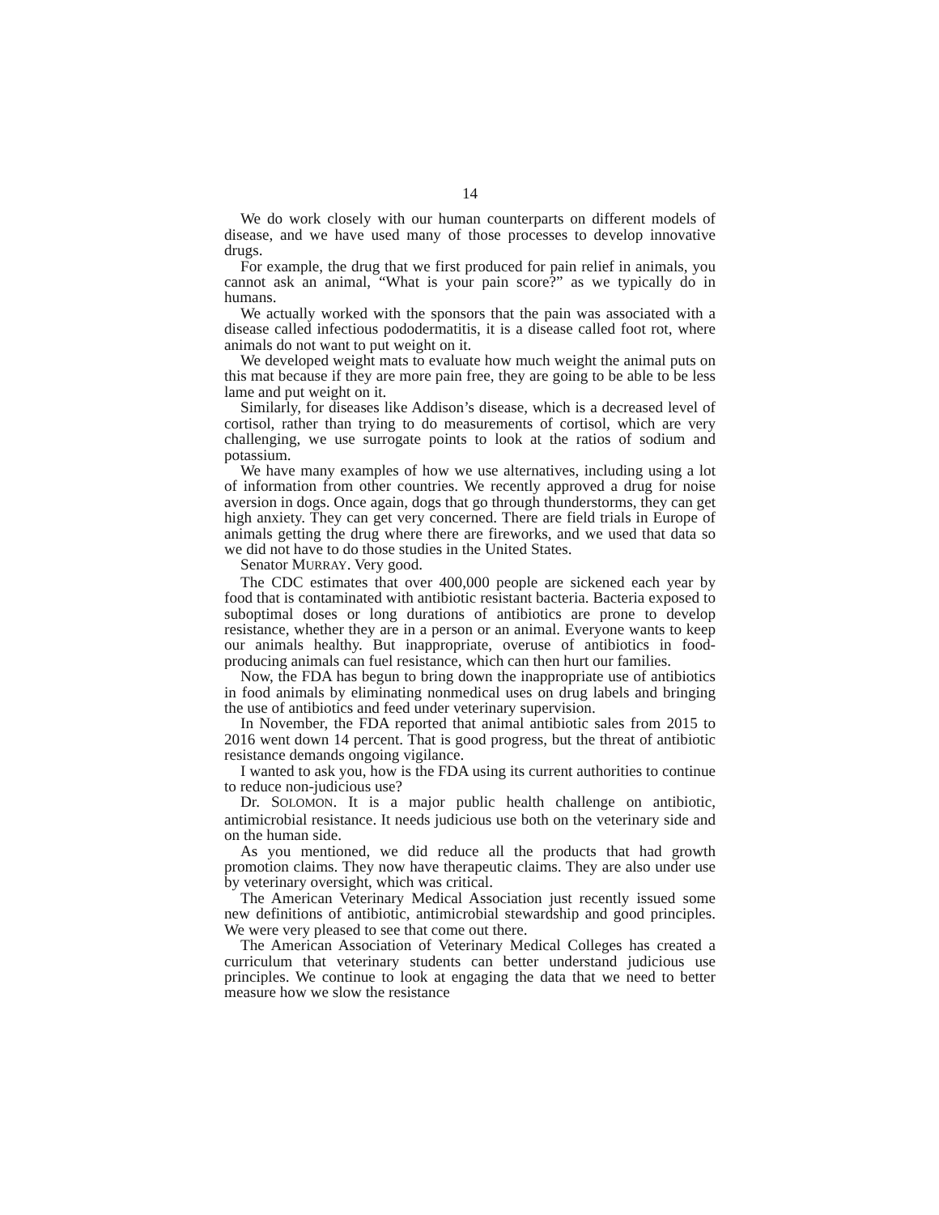14
We do work closely with our human counterparts on different models of disease, and we have used many of those processes to develop innovative drugs.
For example, the drug that we first produced for pain relief in animals, you cannot ask an animal, “What is your pain score?” as we typically do in humans.
We actually worked with the sponsors that the pain was associated with a disease called infectious pododermatitis, it is a disease called foot rot, where animals do not want to put weight on it.
We developed weight mats to evaluate how much weight the animal puts on this mat because if they are more pain free, they are going to be able to be less lame and put weight on it.
Similarly, for diseases like Addison’s disease, which is a decreased level of cortisol, rather than trying to do measurements of cortisol, which are very challenging, we use surrogate points to look at the ratios of sodium and potassium.
We have many examples of how we use alternatives, including using a lot of information from other countries. We recently approved a drug for noise aversion in dogs. Once again, dogs that go through thunderstorms, they can get high anxiety. They can get very concerned. There are field trials in Europe of animals getting the drug where there are fireworks, and we used that data so we did not have to do those studies in the United States.
Senator MURRAY. Very good.
The CDC estimates that over 400,000 people are sickened each year by food that is contaminated with antibiotic resistant bacteria. Bacteria exposed to suboptimal doses or long durations of antibiotics are prone to develop resistance, whether they are in a person or an animal. Everyone wants to keep our animals healthy. But inappropriate, overuse of antibiotics in food-producing animals can fuel resistance, which can then hurt our families.
Now, the FDA has begun to bring down the inappropriate use of antibiotics in food animals by eliminating nonmedical uses on drug labels and bringing the use of antibiotics and feed under veterinary supervision.
In November, the FDA reported that animal antibiotic sales from 2015 to 2016 went down 14 percent. That is good progress, but the threat of antibiotic resistance demands ongoing vigilance.
I wanted to ask you, how is the FDA using its current authorities to continue to reduce non-judicious use?
Dr. SOLOMON. It is a major public health challenge on antibiotic, antimicrobial resistance. It needs judicious use both on the veterinary side and on the human side.
As you mentioned, we did reduce all the products that had growth promotion claims. They now have therapeutic claims. They are also under use by veterinary oversight, which was critical.
The American Veterinary Medical Association just recently issued some new definitions of antibiotic, antimicrobial stewardship and good principles. We were very pleased to see that come out there.
The American Association of Veterinary Medical Colleges has created a curriculum that veterinary students can better understand judicious use principles. We continue to look at engaging the data that we need to better measure how we slow the resistance